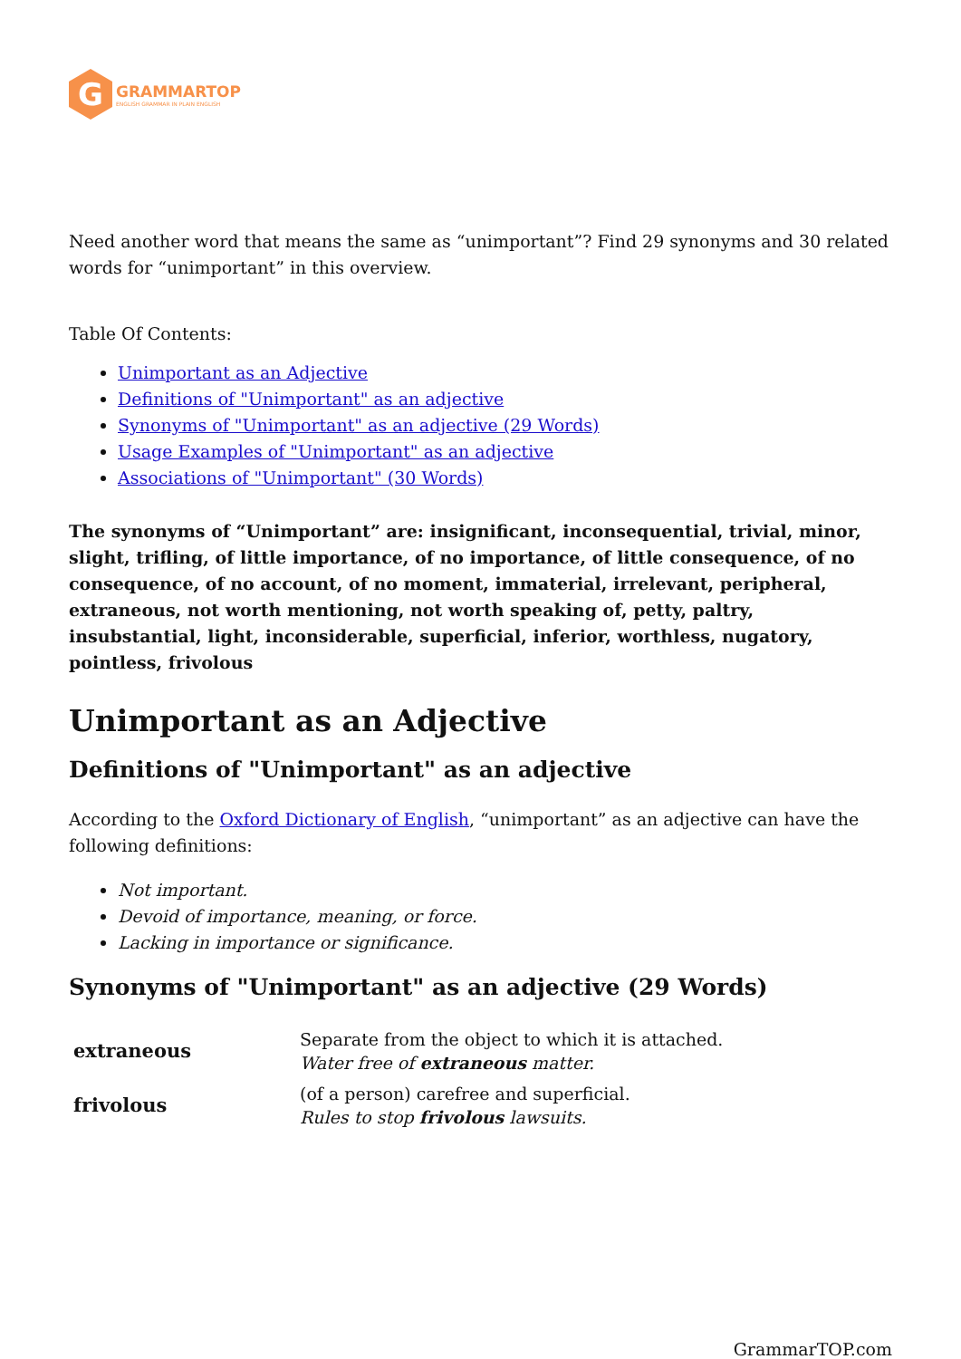G
GRAMMARTOP
ENGLISH GRAMMAR IN PLAIN ENGLISH
Need another word that means the same as “unimportant”? Find 29 synonyms and 30 related words for “unimportant” in this overview.
Table Of Contents:
Unimportant as an Adjective
Definitions of "Unimportant" as an adjective
Synonyms of "Unimportant" as an adjective (29 Words)
Usage Examples of "Unimportant" as an adjective
Associations of "Unimportant" (30 Words)
The synonyms of “Unimportant” are: insignificant, inconsequential, trivial, minor, slight, trifling, of little importance, of no importance, of little consequence, of no consequence, of no account, of no moment, immaterial, irrelevant, peripheral, extraneous, not worth mentioning, not worth speaking of, petty, paltry, insubstantial, light, inconsiderable, superficial, inferior, worthless, nugatory, pointless, frivolous
Unimportant as an Adjective
Definitions of "Unimportant" as an adjective
According to the Oxford Dictionary of English, “unimportant” as an adjective can have the following definitions:
Not important.
Devoid of importance, meaning, or force.
Lacking in importance or significance.
Synonyms of "Unimportant" as an adjective (29 Words)
| extraneous | Separate from the object to which it is attached. Water free of extraneous matter. |
| frivolous | (of a person) carefree and superficial. Rules to stop frivolous lawsuits. |
GrammarTOP.com